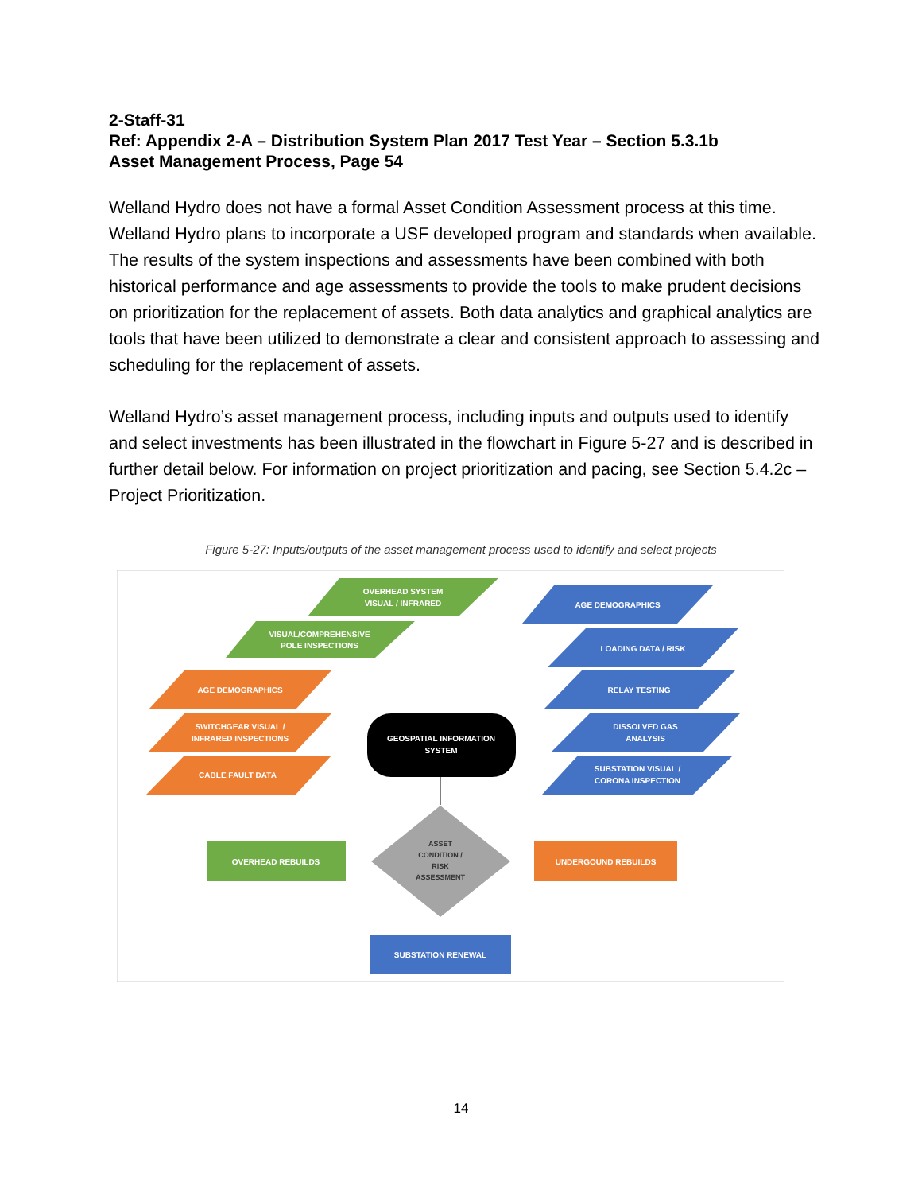2-Staff-31
Ref: Appendix 2-A – Distribution System Plan 2017 Test Year – Section 5.3.1b
Asset Management Process, Page 54
Welland Hydro does not have a formal Asset Condition Assessment process at this time. Welland Hydro plans to incorporate a USF developed program and standards when available. The results of the system inspections and assessments have been combined with both historical performance and age assessments to provide the tools to make prudent decisions on prioritization for the replacement of assets. Both data analytics and graphical analytics are tools that have been utilized to demonstrate a clear and consistent approach to assessing and scheduling for the replacement of assets.
Welland Hydro’s asset management process, including inputs and outputs used to identify and select investments has been illustrated in the flowchart in Figure 5-27 and is described in further detail below. For information on project prioritization and pacing, see Section 5.4.2c – Project Prioritization.
Figure 5-27: Inputs/outputs of the asset management process used to identify and select projects
OVERHEAD SYSTEM
VISUAL / INFRARED
VISUAL/COMPREHENSIVE
POLE INSPECTIONS
AGE DEMOGRAPHICS
SWITCHGEAR VISUAL /
INFRARED INSPECTIONS
CABLE FAULT DATA
AGE DEMOGRAPHICS
LOADING DATA / RISK
RELAY TESTING
DISSOLVED GAS
ANALYSIS
SUBSTATION VISUAL /
CORONA INSPECTION
GEOSPATIAL INFORMATION
SYSTEM
ASSET
CONDITION /
RISK
ASSESSMENT
OVERHEAD REBUILDS
UNDERGOUND REBUILDS
SUBSTATION RENEWAL
14